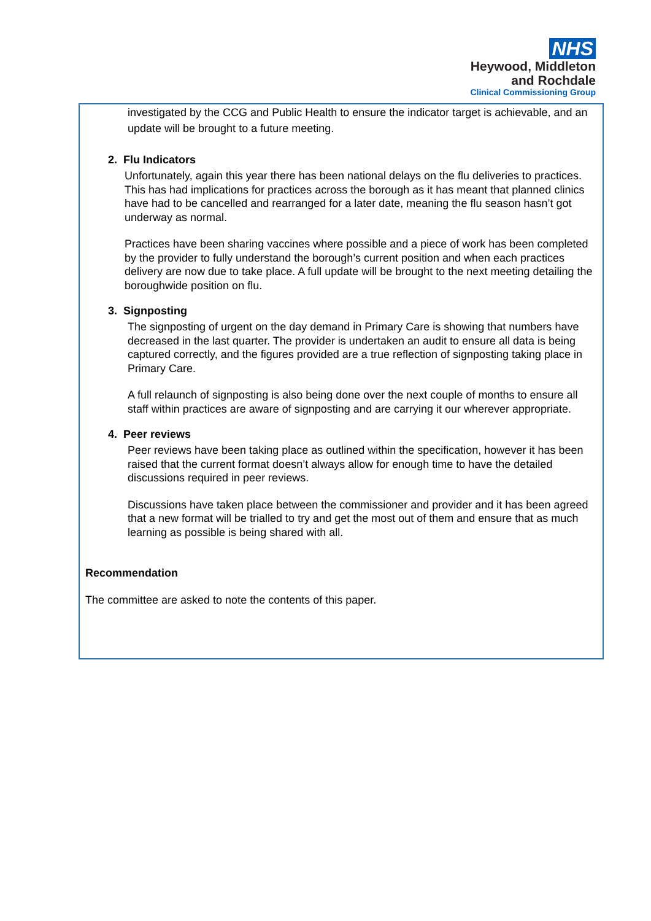NHS
Heywood, Middleton
and Rochdale
Clinical Commissioning Group
investigated by the CCG and Public Health to ensure the indicator target is achievable, and an update will be brought to a future meeting.
2. Flu Indicators
Unfortunately, again this year there has been national delays on the flu deliveries to practices. This has had implications for practices across the borough as it has meant that planned clinics have had to be cancelled and rearranged for a later date, meaning the flu season hasn’t got underway as normal.
Practices have been sharing vaccines where possible and a piece of work has been completed by the provider to fully understand the borough’s current position and when each practices delivery are now due to take place. A full update will be brought to the next meeting detailing the boroughwide position on flu.
3. Signposting
The signposting of urgent on the day demand in Primary Care is showing that numbers have decreased in the last quarter. The provider is undertaken an audit to ensure all data is being captured correctly, and the figures provided are a true reflection of signposting taking place in Primary Care.
A full relaunch of signposting is also being done over the next couple of months to ensure all staff within practices are aware of signposting and are carrying it our wherever appropriate.
4. Peer reviews
Peer reviews have been taking place as outlined within the specification, however it has been raised that the current format doesn’t always allow for enough time to have the detailed discussions required in peer reviews.
Discussions have taken place between the commissioner and provider and it has been agreed that a new format will be trialled to try and get the most out of them and ensure that as much learning as possible is being shared with all.
Recommendation
The committee are asked to note the contents of this paper.